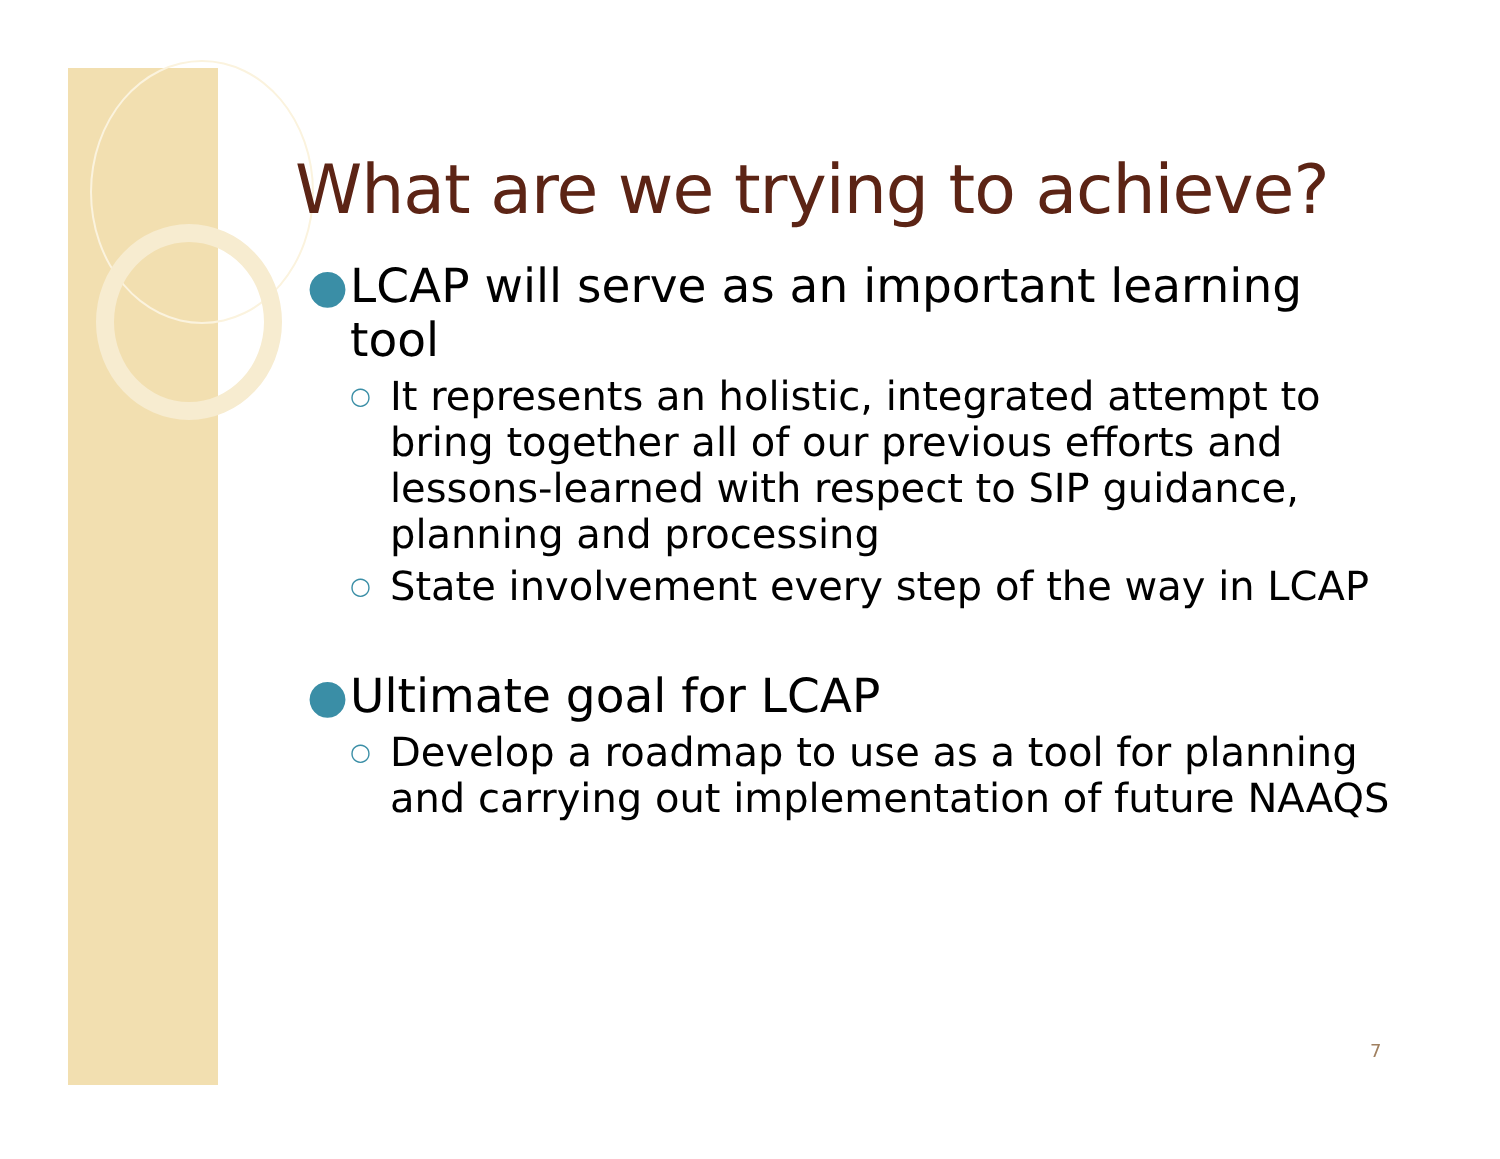What are we trying to achieve?
● LCAP will serve as an important learning tool
○ It represents an holistic, integrated attempt to bring together all of our previous efforts and lessons-learned with respect to SIP guidance, planning and processing
○ State involvement every step of the way in LCAP
● Ultimate goal for LCAP
○ Develop a roadmap to use as a tool for planning and carrying out implementation of future NAAQS
7